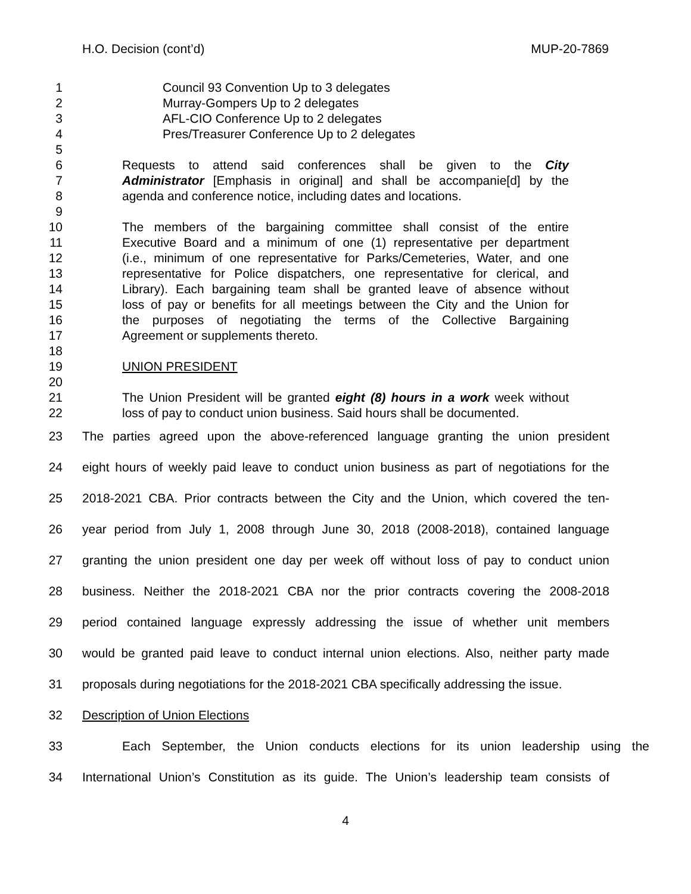H.O. Decision (cont’d) MUP-20-7869
1 Council 93 Convention Up to 3 delegates
2 Murray-Gompers Up to 2 delegates
3 AFL-CIO Conference Up to 2 delegates
4 Pres/Treasurer Conference Up to 2 delegates
5
6 Requests to attend said conferences shall be given to the City
7 Administrator [Emphasis in original] and shall be accompanie[d] by the
8 agenda and conference notice, including dates and locations.
9
10 The members of the bargaining committee shall consist of the entire
11 Executive Board and a minimum of one (1) representative per department
12 (i.e., minimum of one representative for Parks/Cemeteries, Water, and one
13 representative for Police dispatchers, one representative for clerical, and
14 Library). Each bargaining team shall be granted leave of absence without
15 loss of pay or benefits for all meetings between the City and the Union for
16 the purposes of negotiating the terms of the Collective Bargaining
17 Agreement or supplements thereto.
18
19 UNION PRESIDENT
20
21 The Union President will be granted eight (8) hours in a work week without
22 loss of pay to conduct union business. Said hours shall be documented.
23 The parties agreed upon the above-referenced language granting the union president
24 eight hours of weekly paid leave to conduct union business as part of negotiations for the
25 2018-2021 CBA. Prior contracts between the City and the Union, which covered the ten-
26 year period from July 1, 2008 through June 30, 2018 (2008-2018), contained language
27 granting the union president one day per week off without loss of pay to conduct union
28 business. Neither the 2018-2021 CBA nor the prior contracts covering the 2008-2018
29 period contained language expressly addressing the issue of whether unit members
30 would be granted paid leave to conduct internal union elections. Also, neither party made
31 proposals during negotiations for the 2018-2021 CBA specifically addressing the issue.
32 Description of Union Elections
33 Each September, the Union conducts elections for its union leadership using the
34 International Union’s Constitution as its guide. The Union’s leadership team consists of
4